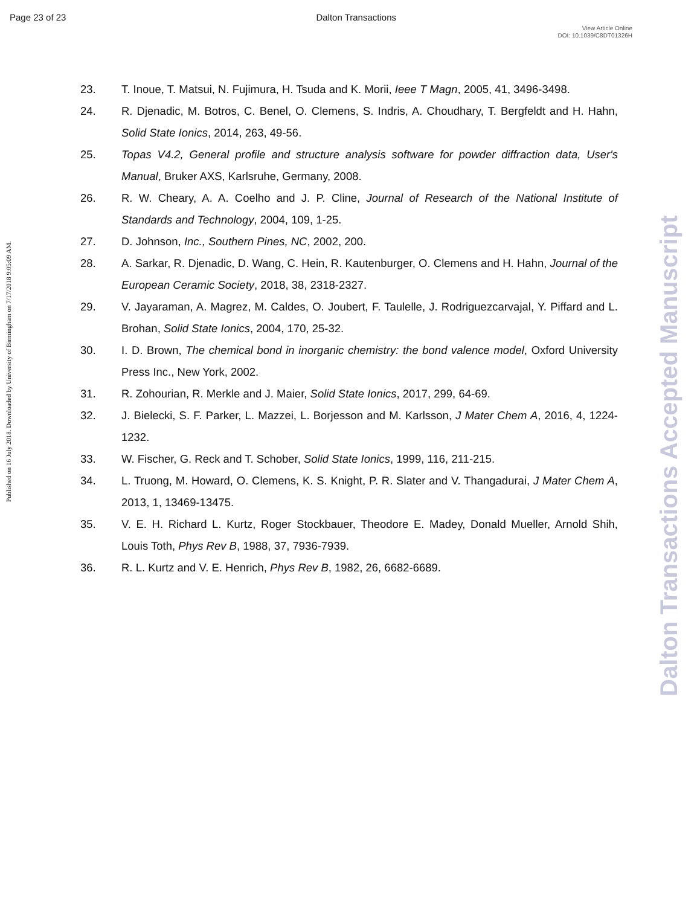Page 23 of 23 Dalton Transactions
View Article Online
DOI: 10.1039/C8DT01326H
Published on 16 July 2018. Downloaded by University of Birmingham on 7/17/2018 9:05:09 AM.
Dalton Transactions Accepted Manuscript
23. T. Inoue, T. Matsui, N. Fujimura, H. Tsuda and K. Morii, Ieee T Magn, 2005, 41, 3496-3498.
24. R. Djenadic, M. Botros, C. Benel, O. Clemens, S. Indris, A. Choudhary, T. Bergfeldt and H. Hahn, Solid State Ionics, 2014, 263, 49-56.
25. Topas V4.2, General profile and structure analysis software for powder diffraction data, User's Manual, Bruker AXS, Karlsruhe, Germany, 2008.
26. R. W. Cheary, A. A. Coelho and J. P. Cline, Journal of Research of the National Institute of Standards and Technology, 2004, 109, 1-25.
27. D. Johnson, Inc., Southern Pines, NC, 2002, 200.
28. A. Sarkar, R. Djenadic, D. Wang, C. Hein, R. Kautenburger, O. Clemens and H. Hahn, Journal of the European Ceramic Society, 2018, 38, 2318-2327.
29. V. Jayaraman, A. Magrez, M. Caldes, O. Joubert, F. Taulelle, J. Rodriguezcarvajal, Y. Piffard and L. Brohan, Solid State Ionics, 2004, 170, 25-32.
30. I. D. Brown, The chemical bond in inorganic chemistry: the bond valence model, Oxford University Press Inc., New York, 2002.
31. R. Zohourian, R. Merkle and J. Maier, Solid State Ionics, 2017, 299, 64-69.
32. J. Bielecki, S. F. Parker, L. Mazzei, L. Borjesson and M. Karlsson, J Mater Chem A, 2016, 4, 1224-1232.
33. W. Fischer, G. Reck and T. Schober, Solid State Ionics, 1999, 116, 211-215.
34. L. Truong, M. Howard, O. Clemens, K. S. Knight, P. R. Slater and V. Thangadurai, J Mater Chem A, 2013, 1, 13469-13475.
35. V. E. H. Richard L. Kurtz, Roger Stockbauer, Theodore E. Madey, Donald Mueller, Arnold Shih, Louis Toth, Phys Rev B, 1988, 37, 7936-7939.
36. R. L. Kurtz and V. E. Henrich, Phys Rev B, 1982, 26, 6682-6689.